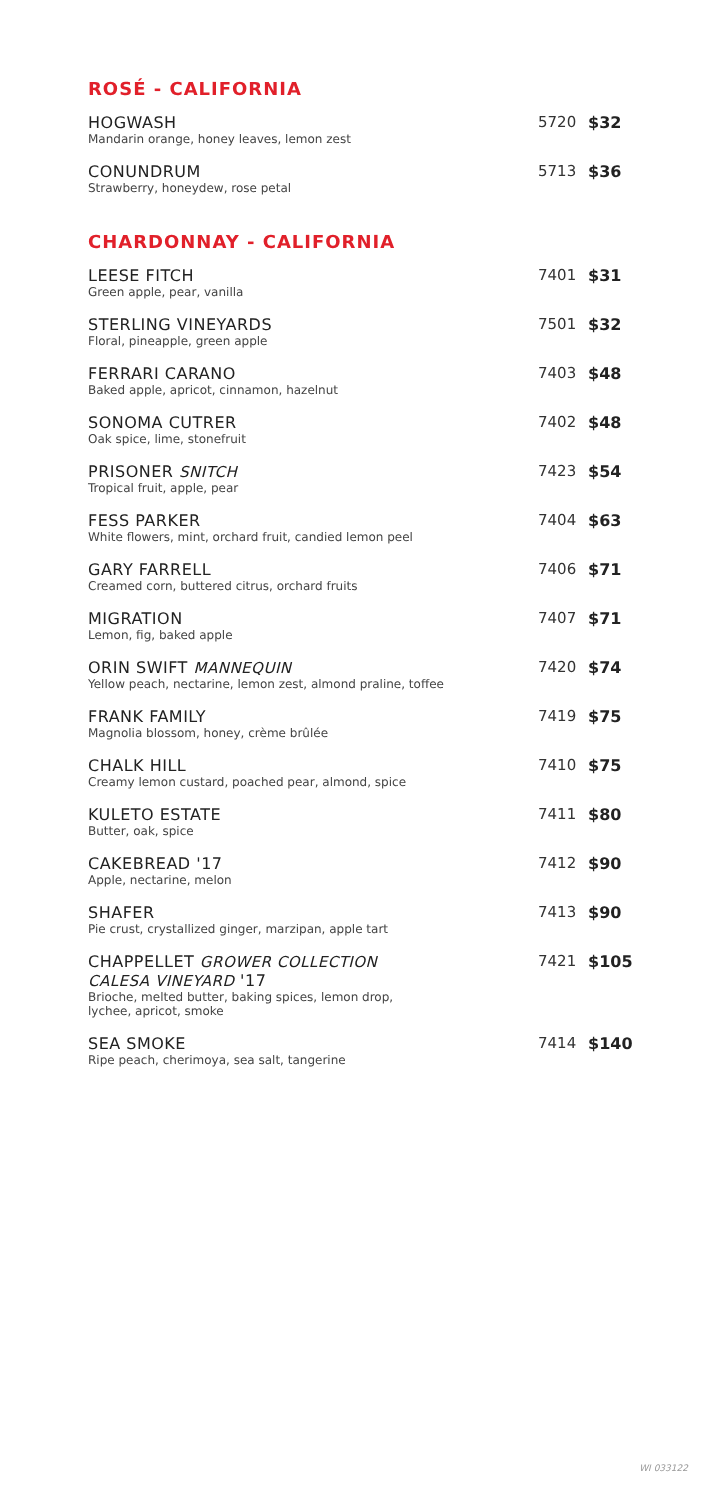ROSÉ - CALIFORNIA
HOGWASH
Mandarin orange, honey leaves, lemon zest
5720 $32
CONUNDRUM
Strawberry, honeydew, rose petal
5713 $36
CHARDONNAY - CALIFORNIA
LEESE FITCH
Green apple, pear, vanilla
7401 $31
STERLING VINEYARDS
Floral, pineapple, green apple
7501 $32
FERRARI CARANO
Baked apple, apricot, cinnamon, hazelnut
7403 $48
SONOMA CUTRER
Oak spice, lime, stonefruit
7402 $48
PRISONER SNITCH
Tropical fruit, apple, pear
7423 $54
FESS PARKER
White flowers, mint, orchard fruit, candied lemon peel
7404 $63
GARY FARRELL
Creamed corn, buttered citrus, orchard fruits
7406 $71
MIGRATION
Lemon, fig, baked apple
7407 $71
ORIN SWIFT MANNEQUIN
Yellow peach, nectarine, lemon zest, almond praline, toffee
7420 $74
FRANK FAMILY
Magnolia blossom, honey, crème brûlée
7419 $75
CHALK HILL
Creamy lemon custard, poached pear, almond, spice
7410 $75
KULETO ESTATE
Butter, oak, spice
7411 $80
CAKEBREAD '17
Apple, nectarine, melon
7412 $90
SHAFER
Pie crust, crystallized ginger, marzipan, apple tart
7413 $90
CHAPPELLET GROWER COLLECTION
CALESA VINEYARD '17
Brioche, melted butter, baking spices, lemon drop,
lychee, apricot, smoke
7421 $105
SEA SMOKE
Ripe peach, cherimoya, sea salt, tangerine
7414 $140
WI 033122